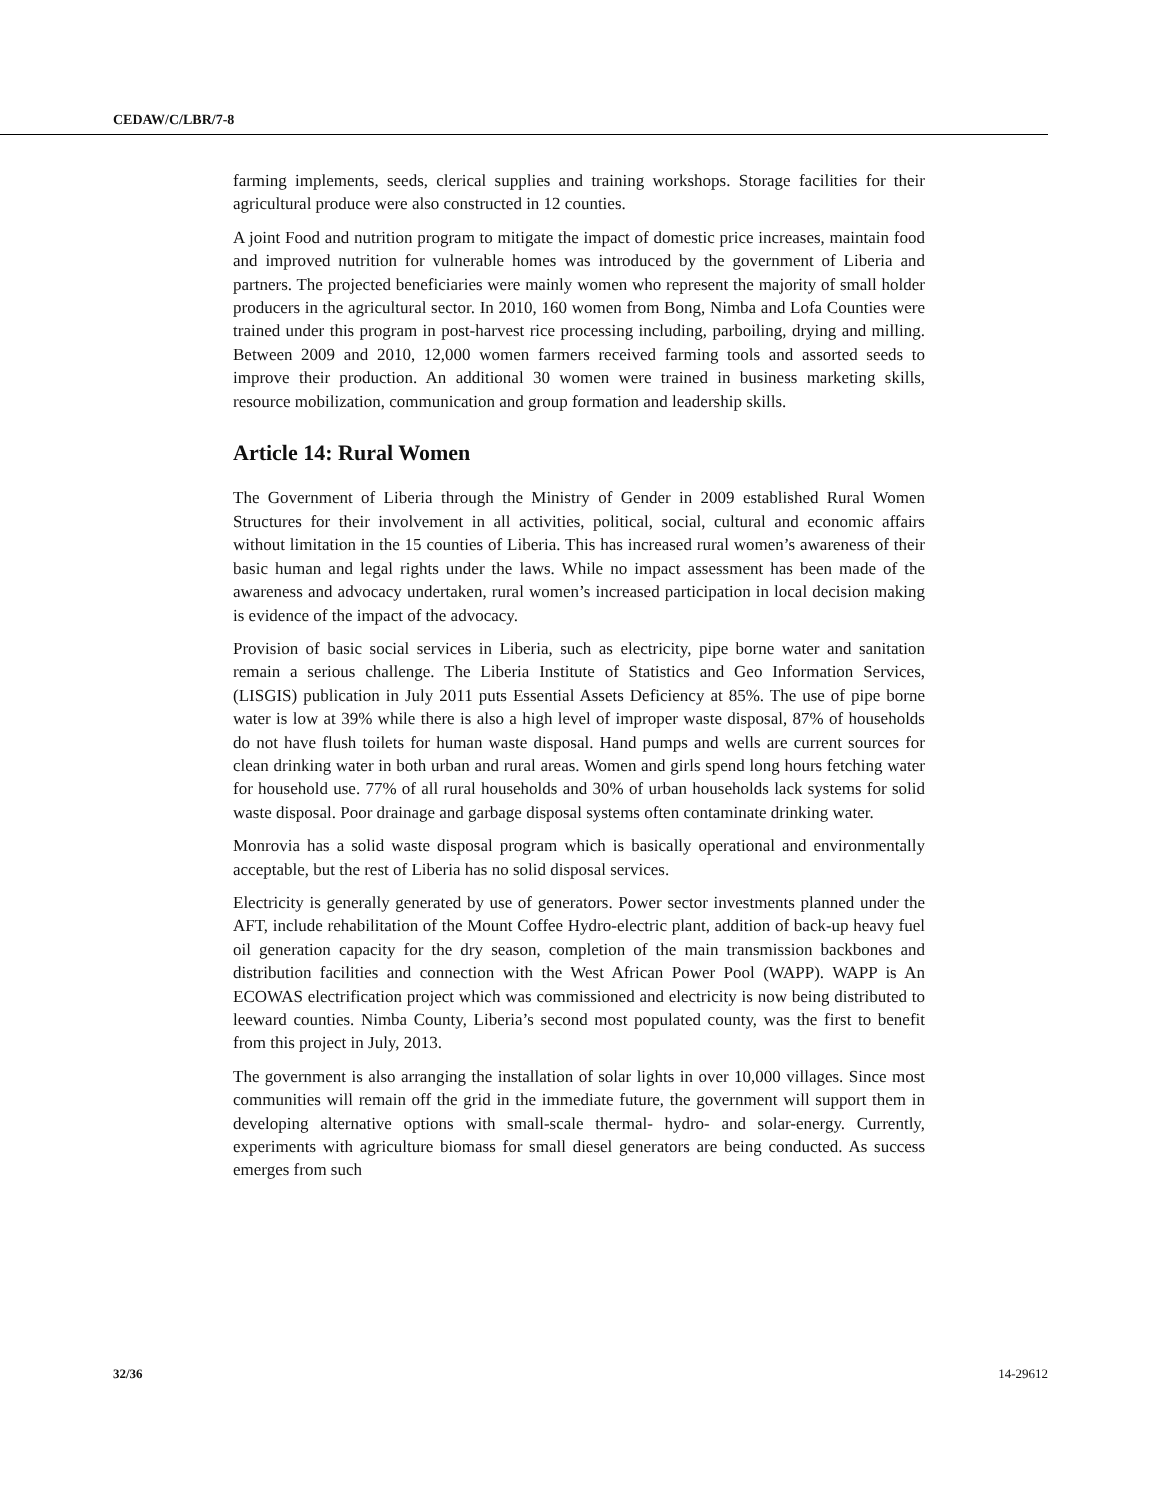CEDAW/C/LBR/7-8
farming implements, seeds, clerical supplies and training workshops. Storage facilities for their agricultural produce were also constructed in 12 counties.
A joint Food and nutrition program to mitigate the impact of domestic price increases, maintain food and improved nutrition for vulnerable homes was introduced by the government of Liberia and partners. The projected beneficiaries were mainly women who represent the majority of small holder producers in the agricultural sector. In 2010, 160 women from Bong, Nimba and Lofa Counties were trained under this program in post-harvest rice processing including, parboiling, drying and milling. Between 2009 and 2010, 12,000 women farmers received farming tools and assorted seeds to improve their production. An additional 30 women were trained in business marketing skills, resource mobilization, communication and group formation and leadership skills.
Article 14: Rural Women
The Government of Liberia through the Ministry of Gender in 2009 established Rural Women Structures for their involvement in all activities, political, social, cultural and economic affairs without limitation in the 15 counties of Liberia. This has increased rural women’s awareness of their basic human and legal rights under the laws. While no impact assessment has been made of the awareness and advocacy undertaken, rural women’s increased participation in local decision making is evidence of the impact of the advocacy.
Provision of basic social services in Liberia, such as electricity, pipe borne water and sanitation remain a serious challenge. The Liberia Institute of Statistics and Geo Information Services, (LISGIS) publication in July 2011 puts Essential Assets Deficiency at 85%. The use of pipe borne water is low at 39% while there is also a high level of improper waste disposal, 87% of households do not have flush toilets for human waste disposal. Hand pumps and wells are current sources for clean drinking water in both urban and rural areas. Women and girls spend long hours fetching water for household use. 77% of all rural households and 30% of urban households lack systems for solid waste disposal. Poor drainage and garbage disposal systems often contaminate drinking water.
Monrovia has a solid waste disposal program which is basically operational and environmentally acceptable, but the rest of Liberia has no solid disposal services.
Electricity is generally generated by use of generators. Power sector investments planned under the AFT, include rehabilitation of the Mount Coffee Hydro-electric plant, addition of back-up heavy fuel oil generation capacity for the dry season, completion of the main transmission backbones and distribution facilities and connection with the West African Power Pool (WAPP). WAPP is An ECOWAS electrification project which was commissioned and electricity is now being distributed to leeward counties. Nimba County, Liberia’s second most populated county, was the first to benefit from this project in July, 2013.
The government is also arranging the installation of solar lights in over 10,000 villages. Since most communities will remain off the grid in the immediate future, the government will support them in developing alternative options with small-scale thermal- hydro- and solar-energy. Currently, experiments with agriculture biomass for small diesel generators are being conducted. As success emerges from such
32/36 14-29612